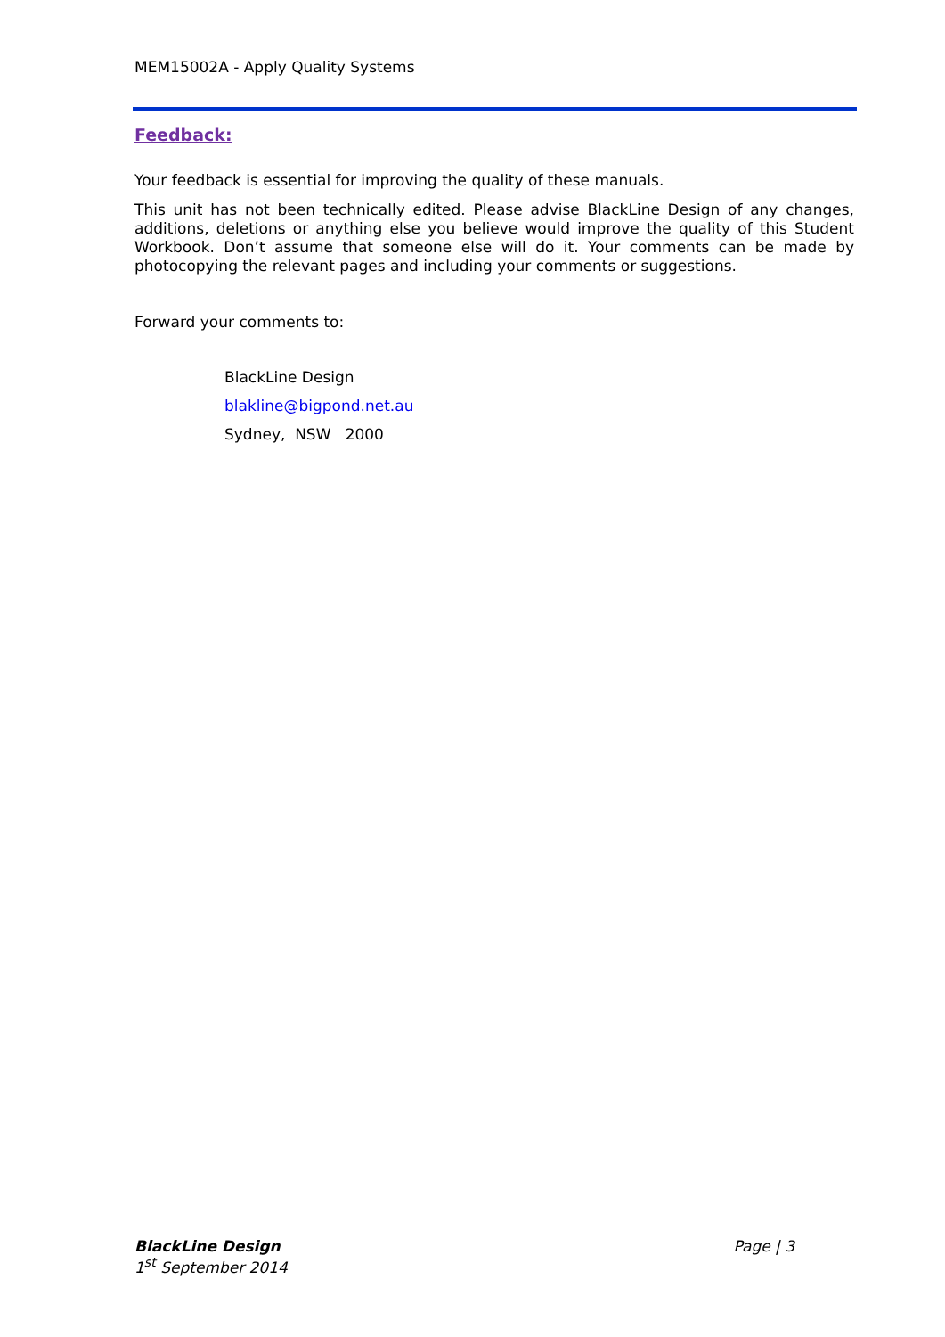MEM15002A - Apply Quality Systems
Feedback:
Your feedback is essential for improving the quality of these manuals.
This unit has not been technically edited. Please advise BlackLine Design of any changes, additions, deletions or anything else you believe would improve the quality of this Student Workbook. Don’t assume that someone else will do it. Your comments can be made by photocopying the relevant pages and including your comments or suggestions.
Forward your comments to:
BlackLine Design
blakline@bigpond.net.au
Sydney, NSW 2000
BlackLine Design
1<sup>st</sup> September 2014
Page | 3